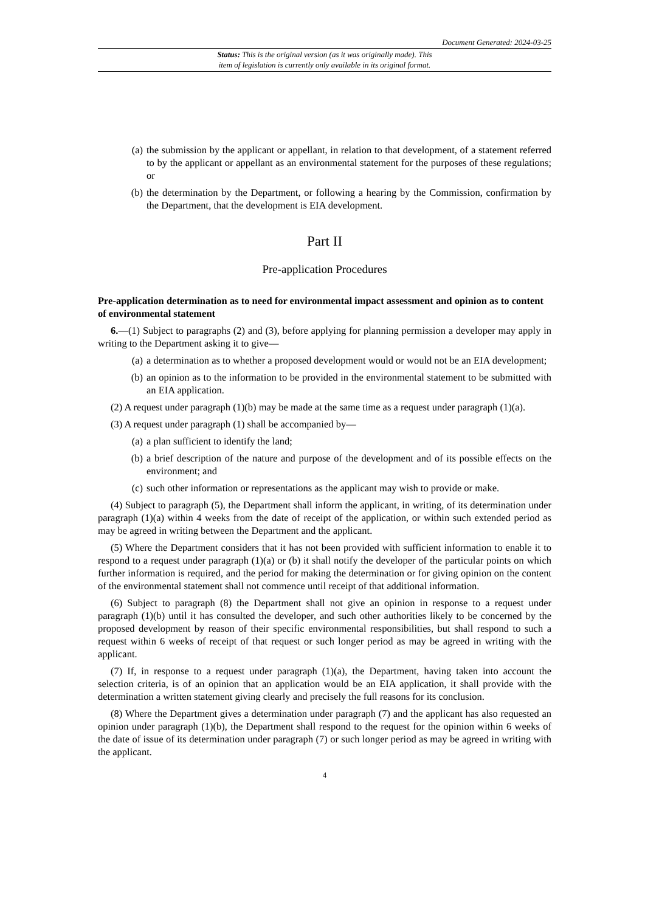Document Generated: 2024-03-25
Status: This is the original version (as it was originally made). This
item of legislation is currently only available in its original format.
(a) the submission by the applicant or appellant, in relation to that development, of a statement referred to by the applicant or appellant as an environmental statement for the purposes of these regulations; or
(b) the determination by the Department, or following a hearing by the Commission, confirmation by the Department, that the development is EIA development.
Part II
Pre-application Procedures
Pre-application determination as to need for environmental impact assessment and opinion as to content of environmental statement
6.—(1) Subject to paragraphs (2) and (3), before applying for planning permission a developer may apply in writing to the Department asking it to give—
(a) a determination as to whether a proposed development would or would not be an EIA development;
(b) an opinion as to the information to be provided in the environmental statement to be submitted with an EIA application.
(2) A request under paragraph (1)(b) may be made at the same time as a request under paragraph (1)(a).
(3) A request under paragraph (1) shall be accompanied by—
(a) a plan sufficient to identify the land;
(b) a brief description of the nature and purpose of the development and of its possible effects on the environment; and
(c) such other information or representations as the applicant may wish to provide or make.
(4) Subject to paragraph (5), the Department shall inform the applicant, in writing, of its determination under paragraph (1)(a) within 4 weeks from the date of receipt of the application, or within such extended period as may be agreed in writing between the Department and the applicant.
(5) Where the Department considers that it has not been provided with sufficient information to enable it to respond to a request under paragraph (1)(a) or (b) it shall notify the developer of the particular points on which further information is required, and the period for making the determination or for giving opinion on the content of the environmental statement shall not commence until receipt of that additional information.
(6) Subject to paragraph (8) the Department shall not give an opinion in response to a request under paragraph (1)(b) until it has consulted the developer, and such other authorities likely to be concerned by the proposed development by reason of their specific environmental responsibilities, but shall respond to such a request within 6 weeks of receipt of that request or such longer period as may be agreed in writing with the applicant.
(7) If, in response to a request under paragraph (1)(a), the Department, having taken into account the selection criteria, is of an opinion that an application would be an EIA application, it shall provide with the determination a written statement giving clearly and precisely the full reasons for its conclusion.
(8) Where the Department gives a determination under paragraph (7) and the applicant has also requested an opinion under paragraph (1)(b), the Department shall respond to the request for the opinion within 6 weeks of the date of issue of its determination under paragraph (7) or such longer period as may be agreed in writing with the applicant.
4